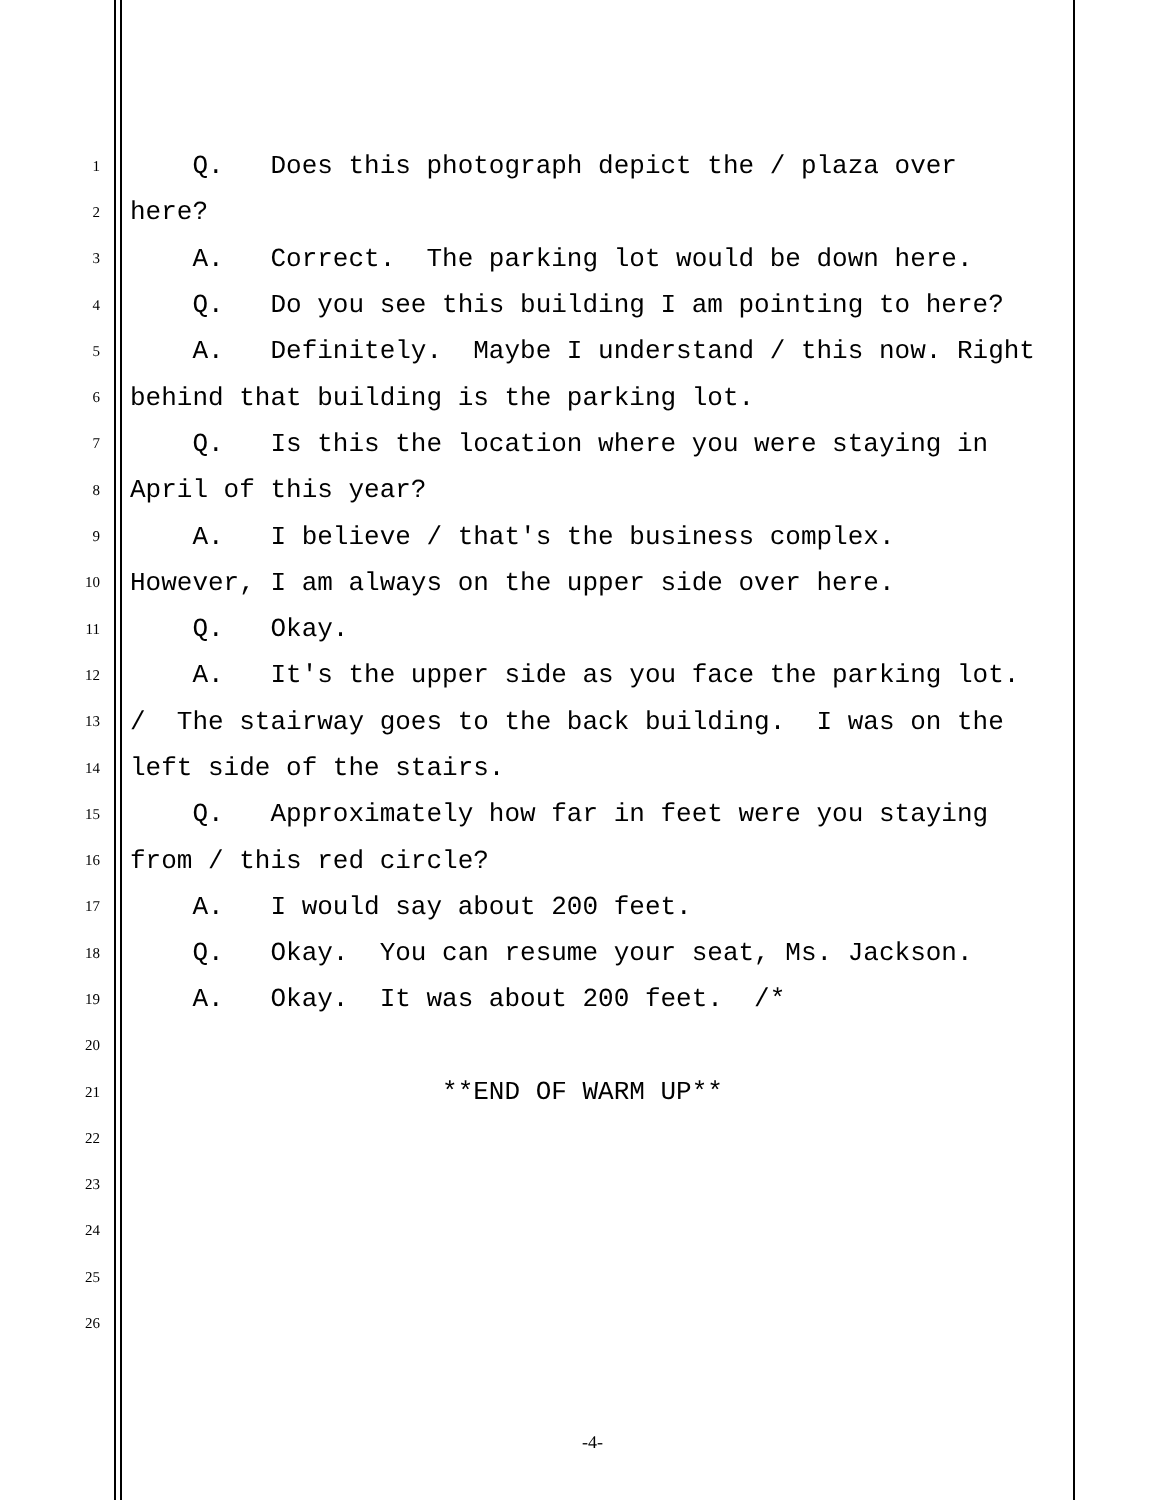1 Q. Does this photograph depict the / plaza over
2 here?
3 A. Correct. The parking lot would be down here.
4 Q. Do you see this building I am pointing to here?
5 A. Definitely. Maybe I understand / this now. Right
6 behind that building is the parking lot.
7 Q. Is this the location where you were staying in
8 April of this year?
9 A. I believe / that's the business complex.
10 However, I am always on the upper side over here.
11 Q. Okay.
12 A. It's the upper side as you face the parking lot.
13 / The stairway goes to the back building. I was on the
14 left side of the stairs.
15 Q. Approximately how far in feet were you staying
16 from / this red circle?
17 A. I would say about 200 feet.
18 Q. Okay. You can resume your seat, Ms. Jackson.
19 A. Okay. It was about 200 feet. /*
20
21 **END OF WARM UP**
22
23
24
25
26
-4-